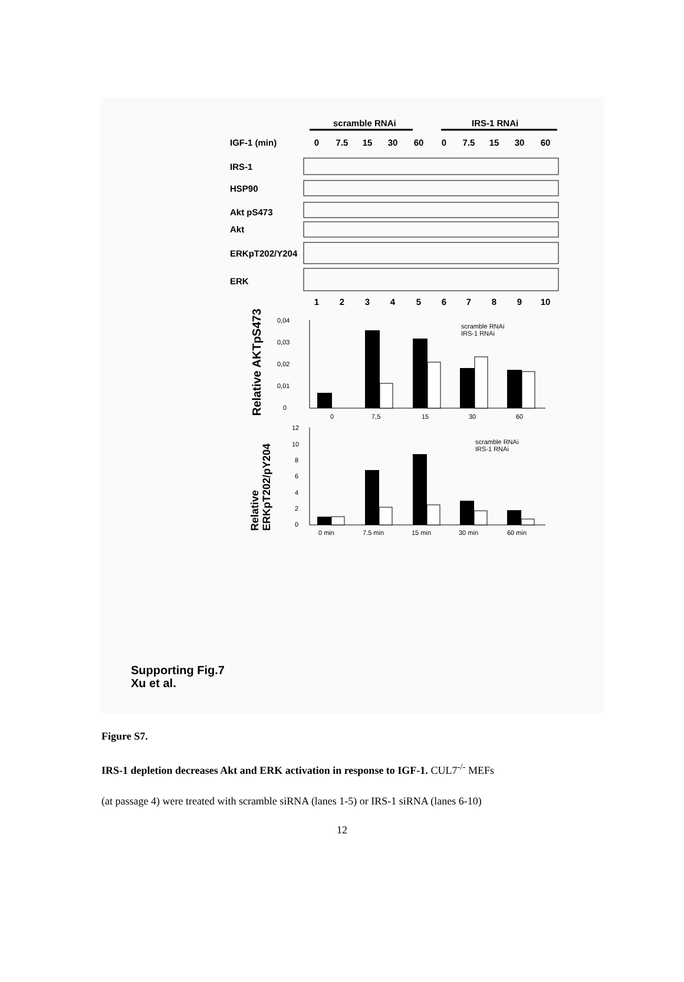scramble RNAi
IRS-1 RNAi
IGF-1 (min)
0
7.5
15
30
60
0
7.5
15
30
60
IRS-1
HSP90
Akt pS473
Akt
ERKpT202/Y204
ERK
1
2
3
4
5
6
7
8
9
10
Relative AKTpS473
0,04
0,03
0,02
0,01
0
0
7,5
15
30
60
scramble RNAi
IRS-1 RNAi
Relative
ERKpT202/pY204
12
10
8
6
4
2
0
0 min
7.5 min
15 min
30 min
60 min
scramble RNAi
IRS-1 RNAi
Supporting Fig.7
Xu et al.
Figure S7.
IRS-1 depletion decreases Akt and ERK activation in response to IGF-1. CUL7<sup>-/-</sup> MEFs
(at passage 4) were treated with scramble siRNA (lanes 1-5) or IRS-1 siRNA (lanes 6-10)
12